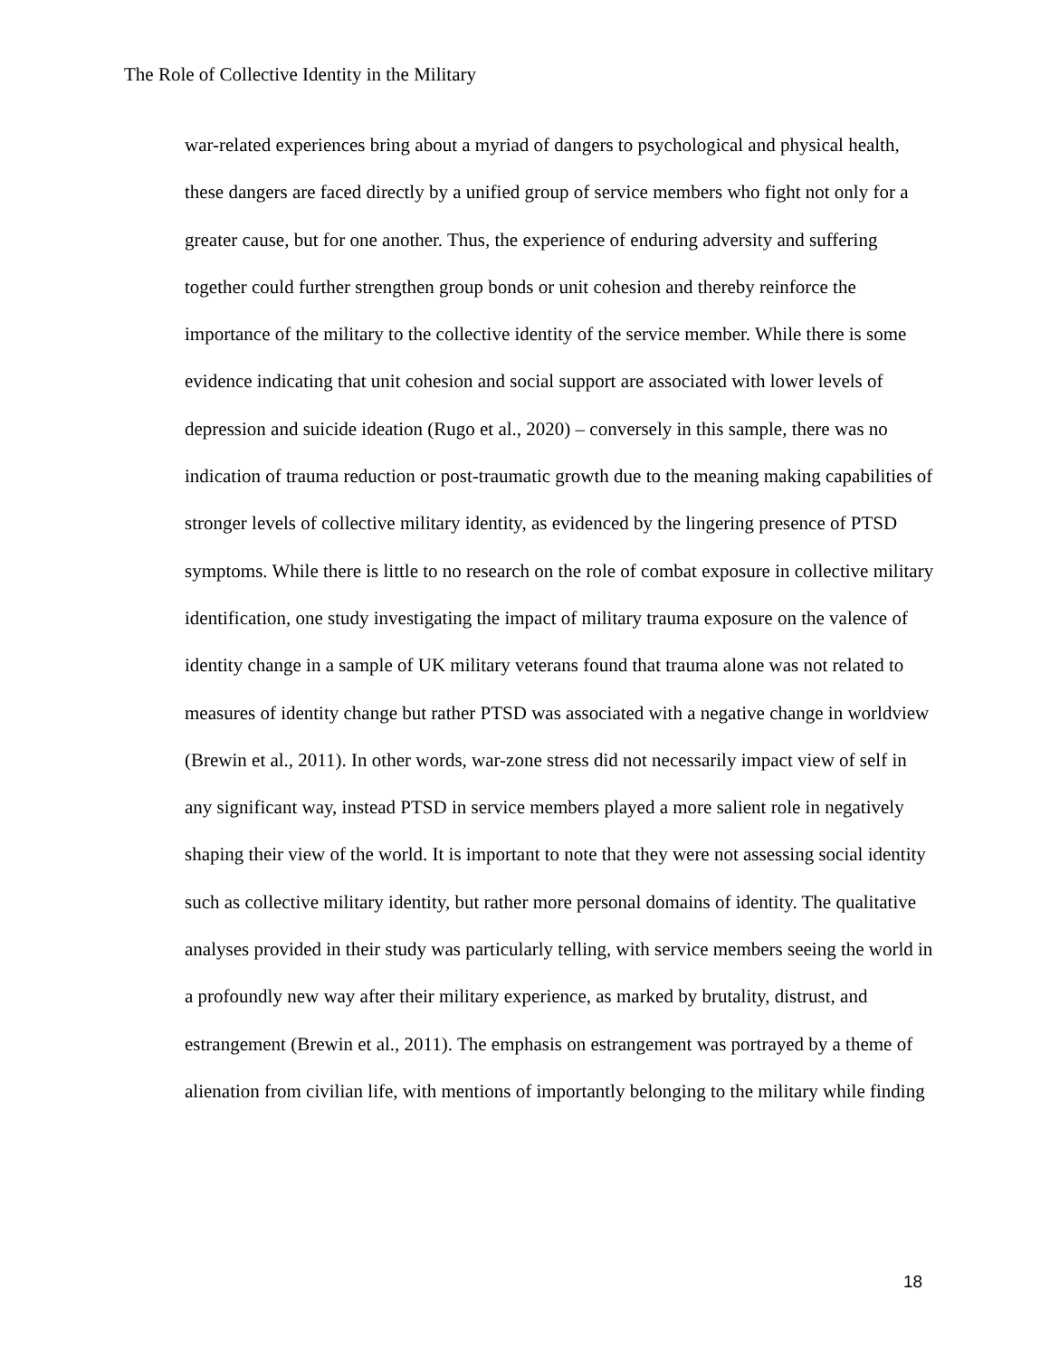The Role of Collective Identity in the Military
war-related experiences bring about a myriad of dangers to psychological and physical health, these dangers are faced directly by a unified group of service members who fight not only for a greater cause, but for one another. Thus, the experience of enduring adversity and suffering together could further strengthen group bonds or unit cohesion and thereby reinforce the importance of the military to the collective identity of the service member. While there is some evidence indicating that unit cohesion and social support are associated with lower levels of depression and suicide ideation (Rugo et al., 2020) – conversely in this sample, there was no indication of trauma reduction or post-traumatic growth due to the meaning making capabilities of stronger levels of collective military identity, as evidenced by the lingering presence of PTSD symptoms. While there is little to no research on the role of combat exposure in collective military identification, one study investigating the impact of military trauma exposure on the valence of identity change in a sample of UK military veterans found that trauma alone was not related to measures of identity change but rather PTSD was associated with a negative change in worldview (Brewin et al., 2011). In other words, war-zone stress did not necessarily impact view of self in any significant way, instead PTSD in service members played a more salient role in negatively shaping their view of the world. It is important to note that they were not assessing social identity such as collective military identity, but rather more personal domains of identity. The qualitative analyses provided in their study was particularly telling, with service members seeing the world in a profoundly new way after their military experience, as marked by brutality, distrust, and estrangement (Brewin et al., 2011). The emphasis on estrangement was portrayed by a theme of alienation from civilian life, with mentions of importantly belonging to the military while finding
18